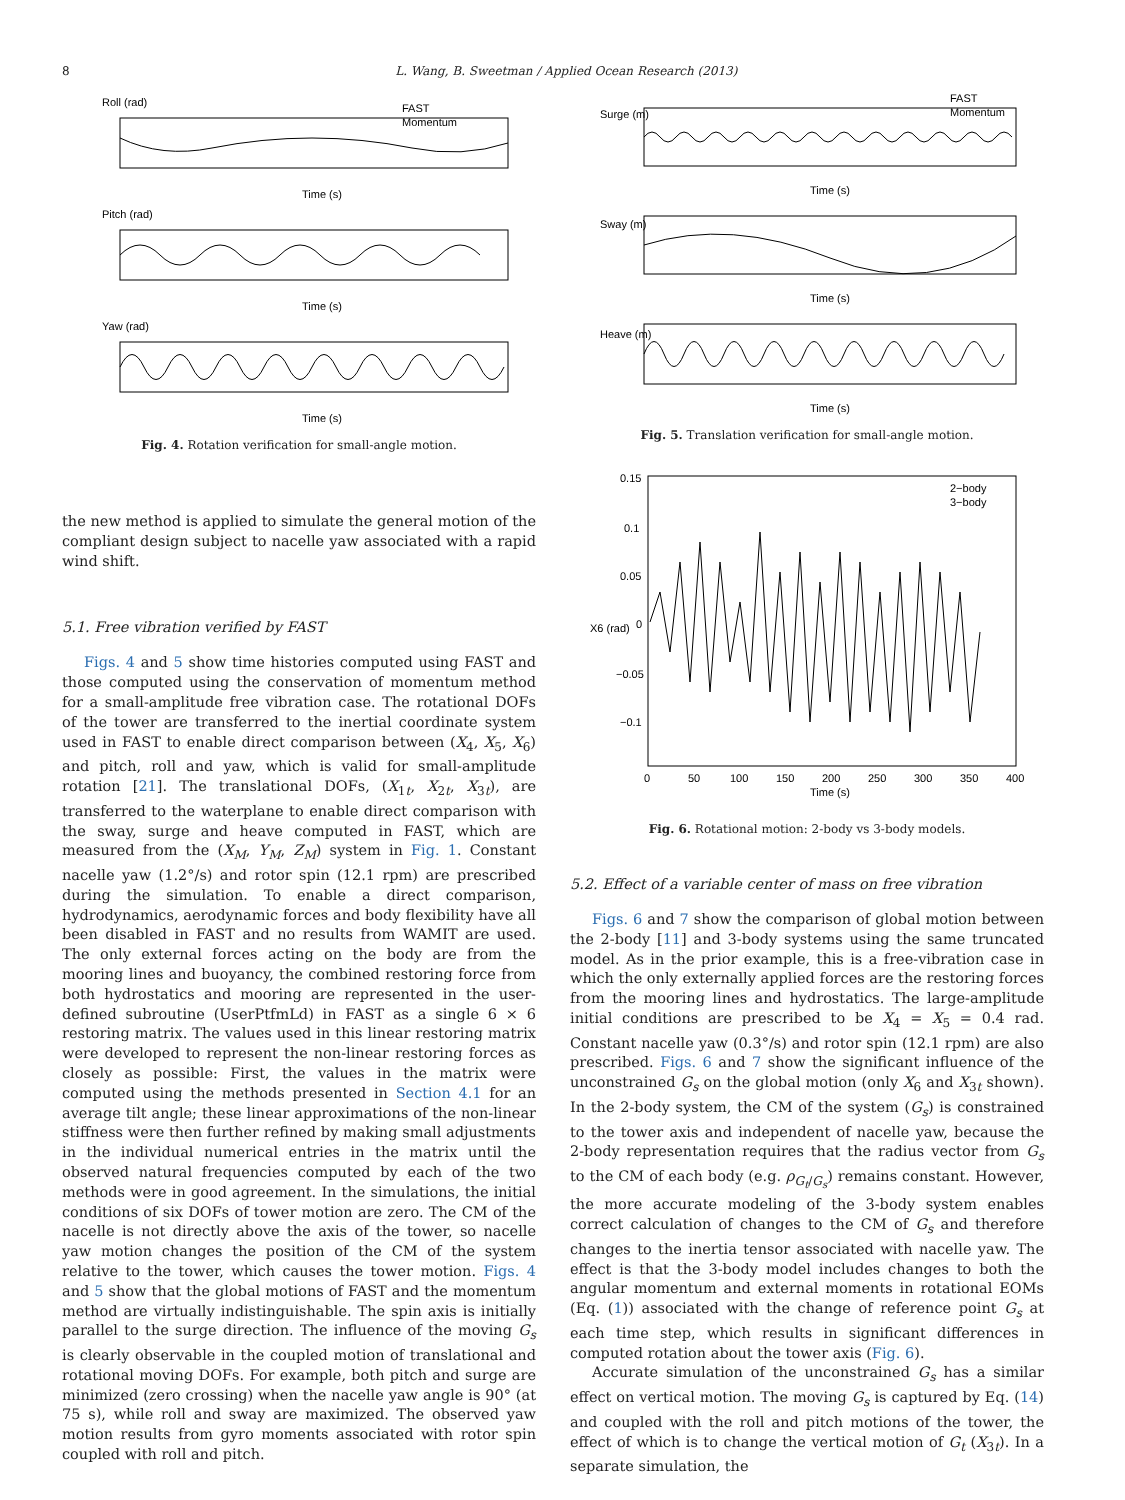8 L. Wang, B. Sweetman / Applied Ocean Research (2013)
Roll (rad)
Time (s)
Pitch (rad)
Time (s)
Yaw (rad)
Time (s)
FAST
Momentum
Fig. 4. Rotation verification for small-angle motion.
the new method is applied to simulate the general motion of the compliant design subject to nacelle yaw associated with a rapid wind shift.
5.1. Free vibration verified by FAST
Figs. 4 and 5 show time histories computed using FAST and those computed using the conservation of momentum method for a small-amplitude free vibration case. The rotational DOFs of the tower are transferred to the inertial coordinate system used in FAST to enable direct comparison between (X<sub>4</sub>, X<sub>5</sub>, X<sub>6</sub>) and pitch, roll and yaw, which is valid for small-amplitude rotation [21]. The translational DOFs, (X<sub>1t</sub>, X<sub>2t</sub>, X<sub>3t</sub>), are transferred to the waterplane to enable direct comparison with the sway, surge and heave computed in FAST, which are measured from the (X<sub>M</sub>, Y<sub>M</sub>, Z<sub>M</sub>) system in Fig. 1. Constant nacelle yaw (1.2°/s) and rotor spin (12.1 rpm) are prescribed during the simulation. To enable a direct comparison, hydrodynamics, aerodynamic forces and body flexibility have all been disabled in FAST and no results from WAMIT are used. The only external forces acting on the body are from the mooring lines and buoyancy, the combined restoring force from both hydrostatics and mooring are represented in the user-defined subroutine (UserPtfmLd) in FAST as a single 6 × 6 restoring matrix. The values used in this linear restoring matrix were developed to represent the non-linear restoring forces as closely as possible: First, the values in the matrix were computed using the methods presented in Section 4.1 for an average tilt angle; these linear approximations of the non-linear stiffness were then further refined by making small adjustments in the individual numerical entries in the matrix until the observed natural frequencies computed by each of the two methods were in good agreement. In the simulations, the initial conditions of six DOFs of tower motion are zero. The CM of the nacelle is not directly above the axis of the tower, so nacelle yaw motion changes the position of the CM of the system relative to the tower, which causes the tower motion. Figs. 4 and 5 show that the global motions of FAST and the momentum method are virtually indistinguishable. The spin axis is initially parallel to the surge direction. The influence of the moving G<sub>s</sub> is clearly observable in the coupled motion of translational and rotational moving DOFs. For example, both pitch and surge are minimized (zero crossing) when the nacelle yaw angle is 90° (at 75 s), while roll and sway are maximized. The observed yaw motion results from gyro moments associated with rotor spin coupled with roll and pitch.
Surge (m)
Time (s)
Sway (m)
Time (s)
Heave (m)
Time (s)
FAST
Momentum
Fig. 5. Translation verification for small-angle motion.
0.15
0.1
0.05
0
−0.05
−0.1
X6 (rad)
2−body
3−body
0
50
100
150
200
250
300
350
400
Time (s)
Fig. 6. Rotational motion: 2-body vs 3-body models.
5.2. Effect of a variable center of mass on free vibration
Figs. 6 and 7 show the comparison of global motion between the 2-body [11] and 3-body systems using the same truncated model. As in the prior example, this is a free-vibration case in which the only externally applied forces are the restoring forces from the mooring lines and hydrostatics. The large-amplitude initial conditions are prescribed to be X<sub>4</sub> = X<sub>5</sub> = 0.4 rad. Constant nacelle yaw (0.3°/s) and rotor spin (12.1 rpm) are also prescribed. Figs. 6 and 7 show the significant influence of the unconstrained G<sub>s</sub> on the global motion (only X<sub>6</sub> and X<sub>3t</sub> shown). In the 2-body system, the CM of the system (G<sub>s</sub>) is constrained to the tower axis and independent of nacelle yaw, because the 2-body representation requires that the radius vector from G<sub>s</sub> to the CM of each body (e.g. ρ<sub>G<sub>t</sub>/G<sub>s</sub></sub>) remains constant. However, the more accurate modeling of the 3-body system enables correct calculation of changes to the CM of G<sub>s</sub> and therefore changes to the inertia tensor associated with nacelle yaw. The effect is that the 3-body model includes changes to both the angular momentum and external moments in rotational EOMs (Eq. (1)) associated with the change of reference point G<sub>s</sub> at each time step, which results in significant differences in computed rotation about the tower axis (Fig. 6).
Accurate simulation of the unconstrained G<sub>s</sub> has a similar effect on vertical motion. The moving G<sub>s</sub> is captured by Eq. (14) and coupled with the roll and pitch motions of the tower, the effect of which is to change the vertical motion of G<sub>t</sub> (X<sub>3t</sub>). In a separate simulation, the